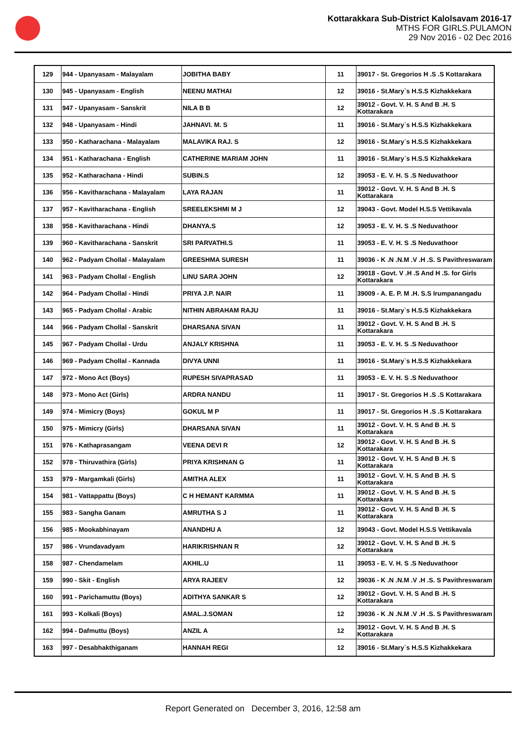Kottarakkara Sub-District Kalolsavam 2016-17
MTHS FOR GIRLS.PULAMON
29 Nov 2016 - 02 Dec 2016
| 129 | 944 - Upanyasam - Malayalam | JOBITHA BABY | 11 | 39017 - St. Gregorios H .S .S Kottarakara |
| 130 | 945 - Upanyasam - English | NEENU MATHAI | 12 | 39016 - St.Mary`s H.S.S Kizhakkekara |
| 131 | 947 - Upanyasam - Sanskrit | NILA B B | 12 | 39012 - Govt. V. H. S And B .H. S Kottarakara |
| 132 | 948 - Upanyasam - Hindi | JAHNAVI. M. S | 11 | 39016 - St.Mary`s H.S.S Kizhakkekara |
| 133 | 950 - Katharachana - Malayalam | MALAVIKA RAJ. S | 12 | 39016 - St.Mary`s H.S.S Kizhakkekara |
| 134 | 951 - Katharachana - English | CATHERINE MARIAM JOHN | 11 | 39016 - St.Mary`s H.S.S Kizhakkekara |
| 135 | 952 - Katharachana - Hindi | SUBIN.S | 12 | 39053 - E. V. H. S .S Neduvathoor |
| 136 | 956 - Kavitharachana - Malayalam | LAYA RAJAN | 11 | 39012 - Govt. V. H. S And B .H. S Kottarakara |
| 137 | 957 - Kavitharachana - English | SREELEKSHMI M J | 12 | 39043 - Govt. Model H.S.S Vettikavala |
| 138 | 958 - Kavitharachana - Hindi | DHANYA.S | 12 | 39053 - E. V. H. S .S Neduvathoor |
| 139 | 960 - Kavitharachana - Sanskrit | SRI PARVATHI.S | 11 | 39053 - E. V. H. S .S Neduvathoor |
| 140 | 962 - Padyam Chollal - Malayalam | GREESHMA SURESH | 11 | 39036 - K .N .N.M .V .H .S. S Pavithreswaram |
| 141 | 963 - Padyam Chollal - English | LINU SARA JOHN | 12 | 39018 - Govt. V .H .S And H .S. for Girls Kottarakara |
| 142 | 964 - Padyam Chollal - Hindi | PRIYA J.P. NAIR | 11 | 39009 - A. E. P. M .H. S.S Irumpanangadu |
| 143 | 965 - Padyam Chollal - Arabic | NITHIN ABRAHAM RAJU | 11 | 39016 - St.Mary`s H.S.S Kizhakkekara |
| 144 | 966 - Padyam Chollal - Sanskrit | DHARSANA SIVAN | 11 | 39012 - Govt. V. H. S And B .H. S Kottarakara |
| 145 | 967 - Padyam Chollal - Urdu | ANJALY KRISHNA | 11 | 39053 - E. V. H. S .S Neduvathoor |
| 146 | 969 - Padyam Chollal - Kannada | DIVYA UNNI | 11 | 39016 - St.Mary`s H.S.S Kizhakkekara |
| 147 | 972 - Mono Act (Boys) | RUPESH SIVAPRASAD | 11 | 39053 - E. V. H. S .S Neduvathoor |
| 148 | 973 - Mono Act (Girls) | ARDRA NANDU | 11 | 39017 - St. Gregorios H .S .S Kottarakara |
| 149 | 974 - Mimicry (Boys) | GOKUL M P | 11 | 39017 - St. Gregorios H .S .S Kottarakara |
| 150 | 975 - Mimicry (Girls) | DHARSANA SIVAN | 11 | 39012 - Govt. V. H. S And B .H. S Kottarakara |
| 151 | 976 - Kathaprasangam | VEENA DEVI R | 12 | 39012 - Govt. V. H. S And B .H. S Kottarakara |
| 152 | 978 - Thiruvathira (Girls) | PRIYA KRISHNAN G | 11 | 39012 - Govt. V. H. S And B .H. S Kottarakara |
| 153 | 979 - Margamkali (Girls) | AMITHA ALEX | 11 | 39012 - Govt. V. H. S And B .H. S Kottarakara |
| 154 | 981 - Vattappattu (Boys) | C H HEMANT KARMMA | 11 | 39012 - Govt. V. H. S And B .H. S Kottarakara |
| 155 | 983 - Sangha Ganam | AMRUTHA S J | 11 | 39012 - Govt. V. H. S And B .H. S Kottarakara |
| 156 | 985 - Mookabhinayam | ANANDHU A | 12 | 39043 - Govt. Model H.S.S Vettikavala |
| 157 | 986 - Vrundavadyam | HARIKRISHNAN R | 12 | 39012 - Govt. V. H. S And B .H. S Kottarakara |
| 158 | 987 - Chendamelam | AKHIL.U | 11 | 39053 - E. V. H. S .S Neduvathoor |
| 159 | 990 - Skit - English | ARYA RAJEEV | 12 | 39036 - K .N .N.M .V .H .S. S Pavithreswaram |
| 160 | 991 - Parichamuttu (Boys) | ADITHYA SANKAR S | 12 | 39012 - Govt. V. H. S And B .H. S Kottarakara |
| 161 | 993 - Kolkali (Boys) | AMAL.J.SOMAN | 12 | 39036 - K .N .N.M .V .H .S. S Pavithreswaram |
| 162 | 994 - Dafmuttu (Boys) | ANZIL A | 12 | 39012 - Govt. V. H. S And B .H. S Kottarakara |
| 163 | 997 - Desabhakthiganam | HANNAH REGI | 12 | 39016 - St.Mary`s H.S.S Kizhakkekara |
Report Generated on December 3, 2016, 12:58 am